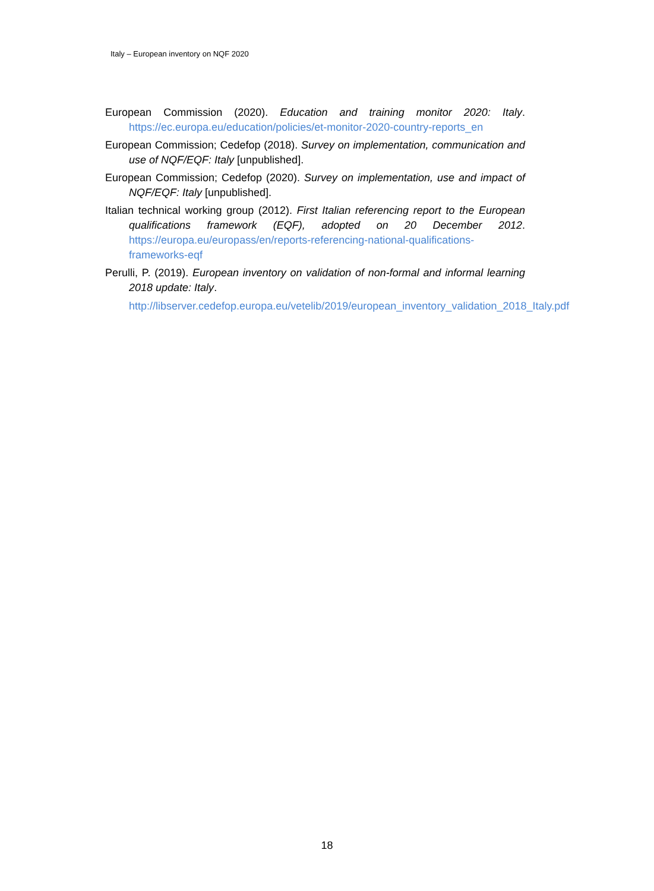Italy – European inventory on NQF 2020
European Commission (2020). Education and training monitor 2020: Italy. https://ec.europa.eu/education/policies/et-monitor-2020-country-reports_en
European Commission; Cedefop (2018). Survey on implementation, communication and use of NQF/EQF: Italy [unpublished].
European Commission; Cedefop (2020). Survey on implementation, use and impact of NQF/EQF: Italy [unpublished].
Italian technical working group (2012). First Italian referencing report to the European qualifications framework (EQF), adopted on 20 December 2012. https://europa.eu/europass/en/reports-referencing-national-qualifications-frameworks-eqf
Perulli, P. (2019). European inventory on validation of non-formal and informal learning 2018 update: Italy.
http://libserver.cedefop.europa.eu/vetelib/2019/european_inventory_validation_2018_Italy.pdf
18